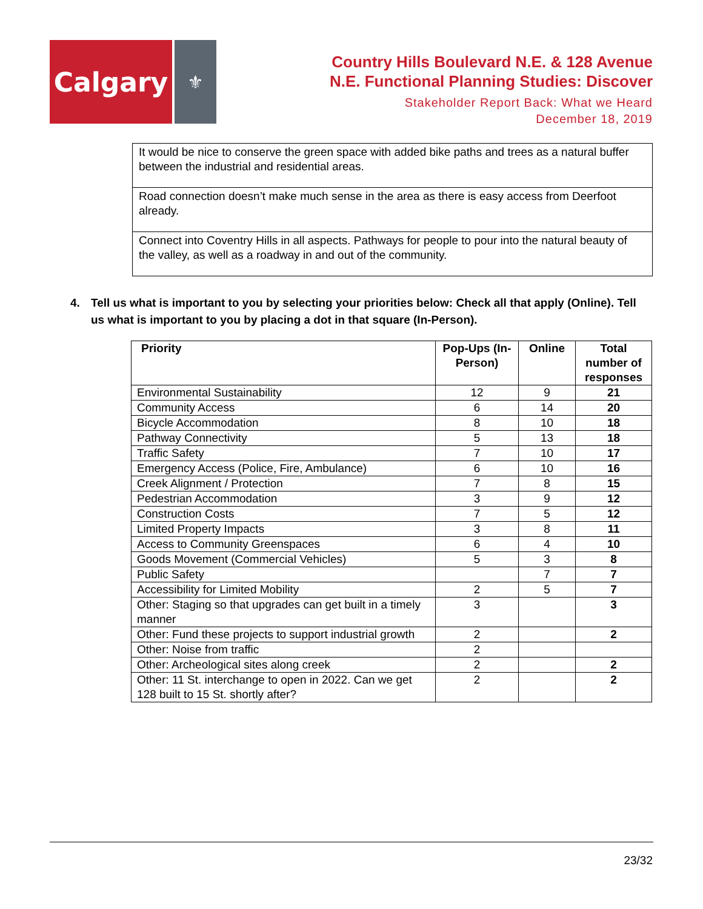Calgary
⚜
Country Hills Boulevard N.E. & 128 Avenue
N.E. Functional Planning Studies: Discover
Stakeholder Report Back: What we Heard
December 18, 2019
| It would be nice to conserve the green space with added bike paths and trees as a natural buffer between the industrial and residential areas. |
| Road connection doesn’t make much sense in the area as there is easy access from Deerfoot already. |
| Connect into Coventry Hills in all aspects. Pathways for people to pour into the natural beauty of the valley, as well as a roadway in and out of the community. |
4. Tell us what is important to you by selecting your priorities below: Check all that apply (Online). Tell us what is important to you by placing a dot in that square (In-Person).
| Priority | Pop-Ups (In-Person) | Online | Total number of responses |
| --- | --- | --- | --- |
| Environmental Sustainability | 12 | 9 | 21 |
| Community Access | 6 | 14 | 20 |
| Bicycle Accommodation | 8 | 10 | 18 |
| Pathway Connectivity | 5 | 13 | 18 |
| Traffic Safety | 7 | 10 | 17 |
| Emergency Access (Police, Fire, Ambulance) | 6 | 10 | 16 |
| Creek Alignment / Protection | 7 | 8 | 15 |
| Pedestrian Accommodation | 3 | 9 | 12 |
| Construction Costs | 7 | 5 | 12 |
| Limited Property Impacts | 3 | 8 | 11 |
| Access to Community Greenspaces | 6 | 4 | 10 |
| Goods Movement (Commercial Vehicles) | 5 | 3 | 8 |
| Public Safety | | 7 | 7 |
| Accessibility for Limited Mobility | 2 | 5 | 7 |
| Other: Staging so that upgrades can get built in a timely manner | 3 | | 3 |
| Other: Fund these projects to support industrial growth | 2 | | 2 |
| Other: Noise from traffic | 2 | | |
| Other: Archeological sites along creek | 2 | | 2 |
| Other: 11 St. interchange to open in 2022. Can we get 128 built to 15 St. shortly after? | 2 | | 2 |
23/32